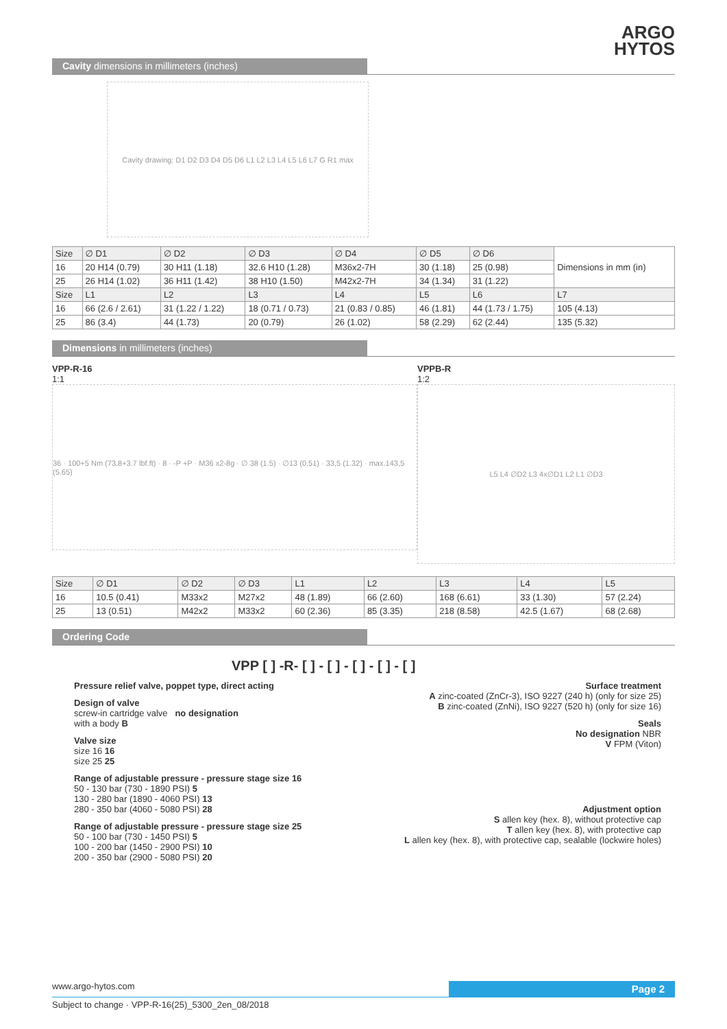ARGO
HYTOS
Cavity dimensions in millimeters (inches)
Cavity drawing: D1 D2 D3 D4 D5 D6 L1 L2 L3 L4 L5 L6 L7 G R1 max
| Size | ∅ D1 | ∅ D2 | ∅ D3 | ∅ D4 | ∅ D5 | ∅ D6 | Dimensions in mm (in) |
| 16 | 20 H14 (0.79) | 30 H11 (1.18) | 32.6 H10 (1.28) | M36x2-7H | 30 (1.18) | 25 (0.98) | |
| 25 | 26 H14 (1.02) | 36 H11 (1.42) | 38 H10 (1.50) | M42x2-7H | 34 (1.34) | 31 (1.22) | |
| Size | L1 | L2 | L3 | L4 | L5 | L6 | L7 |
| 16 | 66 (2.6 / 2.61) | 31 (1.22 / 1.22) | 18 (0.71 / 0.73) | 21 (0.83 / 0.85) | 46 (1.81) | 44 (1.73 / 1.75) | 105 (4.13) |
| 25 | 86 (3.4) | 44 (1.73) | 20 (0.79) | 26 (1.02) | 58 (2.29) | 62 (2.44) | 135 (5.32) |
Dimensions in millimeters (inches)
VPP-R-16
1:1
36 · 100+5 Nm (73.8+3.7 lbf.ft) · 8 · -P +P · M36 x2-8g · ∅ 38 (1.5) · ∅13 (0.51) · 33,5 (1.32) · max.143,5 (5.65)
VPPB-R
1:2
L5 L4 ∅D2 L3 4x∅D1 L2 L1 ∅D3
| Size | ∅ D1 | ∅ D2 | ∅ D3 | L1 | L2 | L3 | L4 | L5 |
| --- | --- | --- | --- | --- | --- | --- | --- | --- |
| 16 | 10.5 (0.41) | M33x2 | M27x2 | 48 (1.89) | 66 (2.60) | 168 (6.61) | 33 (1.30) | 57 (2.24) |
| 25 | 13 (0.51) | M42x2 | M33x2 | 60 (2.36) | 85 (3.35) | 218 (8.58) | 42.5 (1.67) | 68 (2.68) |
Ordering Code
VPP [ ] -R- [ ] - [ ] - [ ] - [ ] - [ ]
Pressure relief valve, poppet type, direct acting
Design of valve
screw-in cartridge valve no designation
with a body B
Valve size
size 16 16
size 25 25
Range of adjustable pressure - pressure stage size 16
50 - 130 bar (730 - 1890 PSI) 5
130 - 280 bar (1890 - 4060 PSI) 13
280 - 350 bar (4060 - 5080 PSI) 28
Range of adjustable pressure - pressure stage size 25
50 - 100 bar (730 - 1450 PSI) 5
100 - 200 bar (1450 - 2900 PSI) 10
200 - 350 bar (2900 - 5080 PSI) 20
Surface treatment
A zinc-coated (ZnCr-3), ISO 9227 (240 h) (only for size 25)
B zinc-coated (ZnNi), ISO 9227 (520 h) (only for size 16)
Seals
No designation NBR
V FPM (Viton)
Adjustment option
S allen key (hex. 8), without protective cap
T allen key (hex. 8), with protective cap
L allen key (hex. 8), with protective cap, sealable (lockwire holes)
www.argo-hytos.com Page 2
Subject to change · VPP-R-16(25)_5300_2en_08/2018